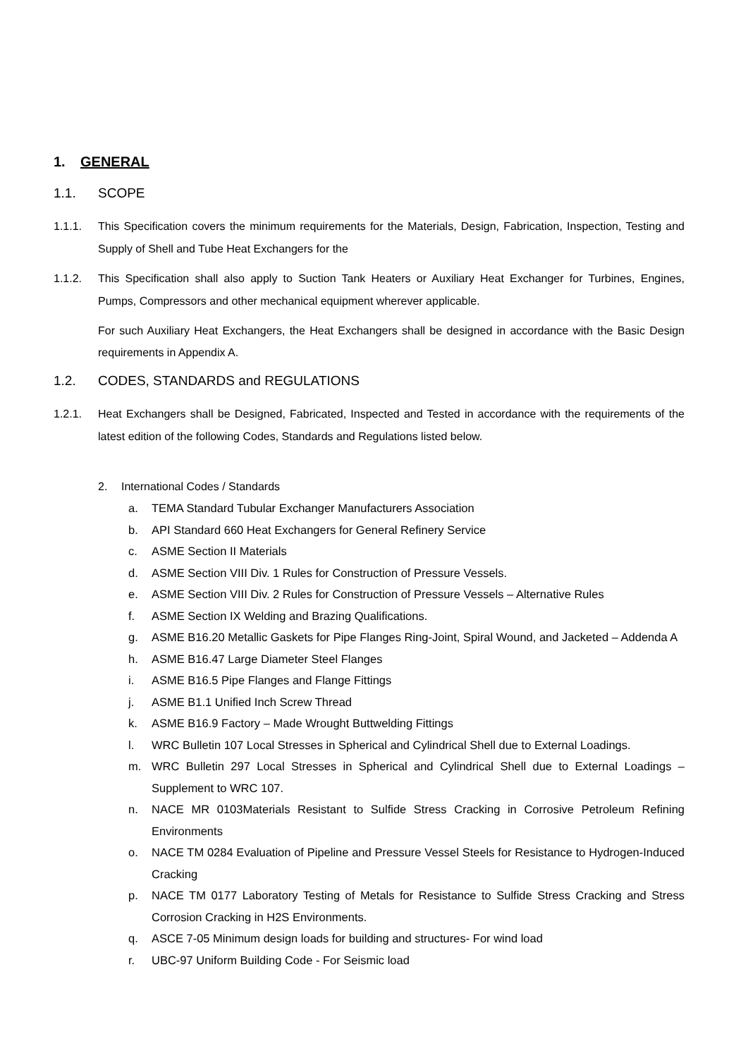1. GENERAL
1.1. SCOPE
1.1.1. This Specification covers the minimum requirements for the Materials, Design, Fabrication, Inspection, Testing and Supply of Shell and Tube Heat Exchangers for the
1.1.2. This Specification shall also apply to Suction Tank Heaters or Auxiliary Heat Exchanger for Turbines, Engines, Pumps, Compressors and other mechanical equipment wherever applicable.
For such Auxiliary Heat Exchangers, the Heat Exchangers shall be designed in accordance with the Basic Design requirements in Appendix A.
1.2. CODES, STANDARDS and REGULATIONS
1.2.1. Heat Exchangers shall be Designed, Fabricated, Inspected and Tested in accordance with the requirements of the latest edition of the following Codes, Standards and Regulations listed below.
2. International Codes / Standards
a. TEMA Standard Tubular Exchanger Manufacturers Association
b. API Standard 660 Heat Exchangers for General Refinery Service
c. ASME Section II Materials
d. ASME Section VIII Div. 1 Rules for Construction of Pressure Vessels.
e. ASME Section VIII Div. 2 Rules for Construction of Pressure Vessels – Alternative Rules
f. ASME Section IX Welding and Brazing Qualifications.
g. ASME B16.20 Metallic Gaskets for Pipe Flanges Ring-Joint, Spiral Wound, and Jacketed – Addenda A
h. ASME B16.47 Large Diameter Steel Flanges
i. ASME B16.5 Pipe Flanges and Flange Fittings
j. ASME B1.1 Unified Inch Screw Thread
k. ASME B16.9 Factory – Made Wrought Buttwelding Fittings
l. WRC Bulletin 107 Local Stresses in Spherical and Cylindrical Shell due to External Loadings.
m. WRC Bulletin 297 Local Stresses in Spherical and Cylindrical Shell due to External Loadings – Supplement to WRC 107.
n. NACE MR 0103Materials Resistant to Sulfide Stress Cracking in Corrosive Petroleum Refining Environments
o. NACE TM 0284 Evaluation of Pipeline and Pressure Vessel Steels for Resistance to Hydrogen-Induced Cracking
p. NACE TM 0177 Laboratory Testing of Metals for Resistance to Sulfide Stress Cracking and Stress Corrosion Cracking in H2S Environments.
q. ASCE 7-05 Minimum design loads for building and structures- For wind load
r. UBC-97 Uniform Building Code - For Seismic load